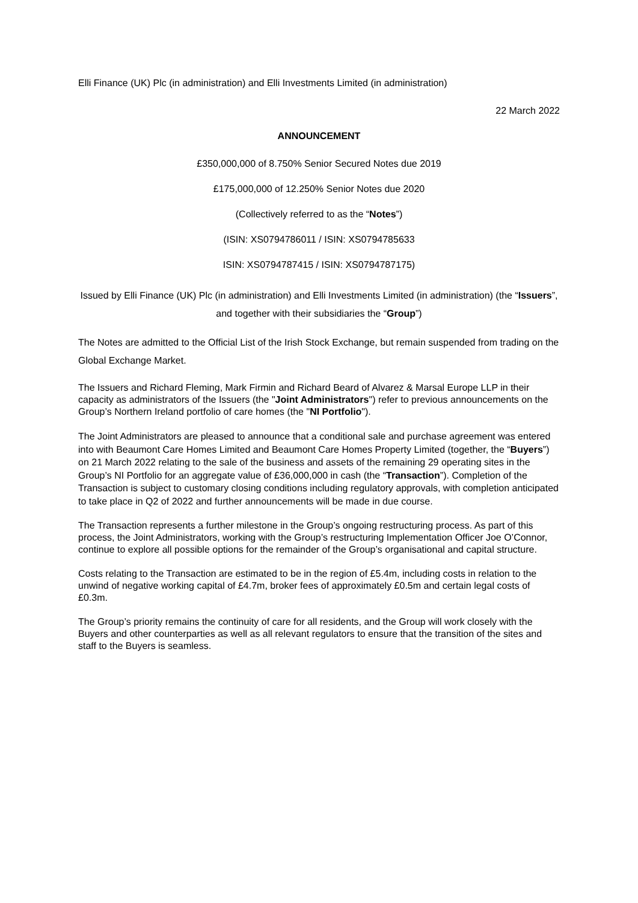Elli Finance (UK) Plc (in administration) and Elli Investments Limited (in administration)
22 March 2022
ANNOUNCEMENT
£350,000,000 of 8.750% Senior Secured Notes due 2019
£175,000,000 of 12.250% Senior Notes due 2020
(Collectively referred to as the “Notes”)
(ISIN: XS0794786011 / ISIN: XS0794785633
ISIN: XS0794787415 / ISIN: XS0794787175)
Issued by Elli Finance (UK) Plc (in administration) and Elli Investments Limited (in administration) (the “Issuers”, and together with their subsidiaries the “Group”)
The Notes are admitted to the Official List of the Irish Stock Exchange, but remain suspended from trading on the Global Exchange Market.
The Issuers and Richard Fleming, Mark Firmin and Richard Beard of Alvarez & Marsal Europe LLP in their capacity as administrators of the Issuers (the "Joint Administrators") refer to previous announcements on the Group’s Northern Ireland portfolio of care homes (the "NI Portfolio").
The Joint Administrators are pleased to announce that a conditional sale and purchase agreement was entered into with Beaumont Care Homes Limited and Beaumont Care Homes Property Limited (together, the “Buyers”) on 21 March 2022 relating to the sale of the business and assets of the remaining 29 operating sites in the Group’s NI Portfolio for an aggregate value of £36,000,000 in cash (the “Transaction”). Completion of the Transaction is subject to customary closing conditions including regulatory approvals, with completion anticipated to take place in Q2 of 2022 and further announcements will be made in due course.
The Transaction represents a further milestone in the Group’s ongoing restructuring process. As part of this process, the Joint Administrators, working with the Group’s restructuring Implementation Officer Joe O’Connor, continue to explore all possible options for the remainder of the Group’s organisational and capital structure.
Costs relating to the Transaction are estimated to be in the region of £5.4m, including costs in relation to the unwind of negative working capital of £4.7m, broker fees of approximately £0.5m and certain legal costs of £0.3m.
The Group’s priority remains the continuity of care for all residents, and the Group will work closely with the Buyers and other counterparties as well as all relevant regulators to ensure that the transition of the sites and staff to the Buyers is seamless.